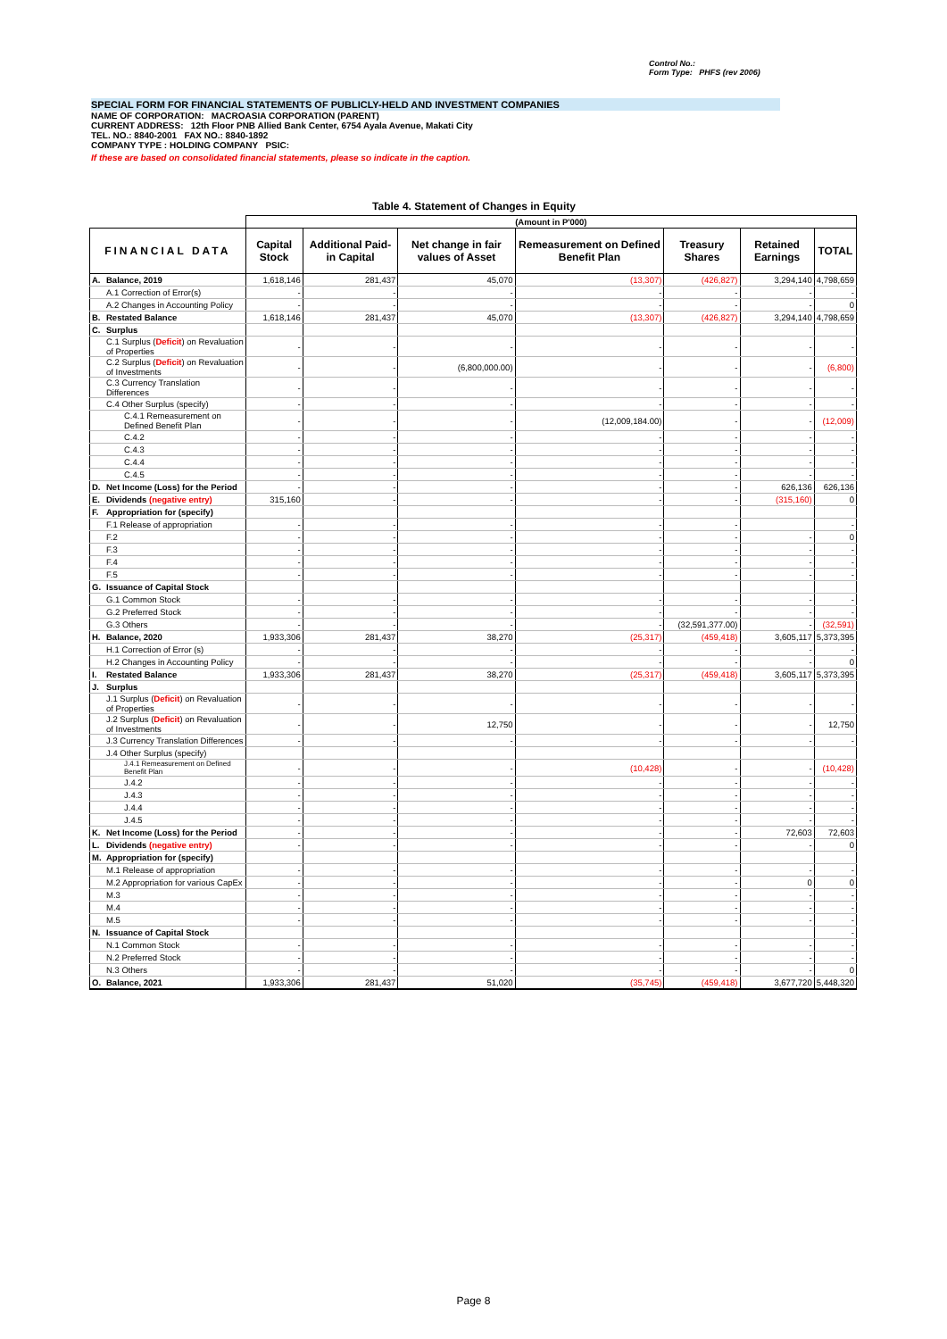Control No.:
Form Type: PHFS (rev 2006)
SPECIAL FORM FOR FINANCIAL STATEMENTS OF PUBLICLY-HELD AND INVESTMENT COMPANIES
NAME OF CORPORATION: MACROASIA CORPORATION (PARENT)
CURRENT ADDRESS: 12th Floor PNB Allied Bank Center, 6754 Ayala Avenue, Makati City
TEL. NO.: 8840-2001 FAX NO.: 8840-1892
COMPANY TYPE : HOLDING COMPANY PSIC:
If these are based on consolidated financial statements, please so indicate in the caption.
Table 4. Statement of Changes in Equity
| | | (Amount in P'000) | | | | | | |
| FINANCIAL DATA | | Capital Stock | Additional Paid-in Capital | Net change in fair values of Asset | Remeasurement on Defined Benefit Plan | Treasury Shares | Retained Earnings | TOTAL |
| A. | Balance, 2019 | 1,618,146 | 281,437 | 45,070 | (13,307) | (426,827) | 3,294,140 | 4,798,659 |
| | A.1 Correction of Error(s) | - | - | - | - | - | - | - |
| | A.2 Changes in Accounting Policy | - | - | - | - | - | - | 0 |
| B. | Restated Balance | 1,618,146 | 281,437 | 45,070 | (13,307) | (426,827) | 3,294,140 | 4,798,659 |
| C. | Surplus | | | | | | | |
| | C.1 Surplus ( Deficit ) on Revaluation of Properties | - | - | - | - | - | - | - |
| | C.2 Surplus ( Deficit ) on Revaluation of Investments | - | - | (6,800,000.00) | - | - | - | (6,800) |
| | C.3 Currency Translation Differences | - | - | - | - | - | - | - |
| | C.4 Other Surplus (specify) | - | - | - | - | - | - | - |
| | C.4.1 Remeasurement on Defined Benefit Plan | - | - | - | (12,009,184.00) | - | - | (12,009) |
| | C.4.2 | - | - | - | - | - | - | - |
| | C.4.3 | - | - | - | - | - | - | - |
| | C.4.4 | - | - | - | - | - | - | - |
| | C.4.5 | - | - | - | - | - | - | - |
| D. | Net Income (Loss) for the Period | - | - | - | - | - | 626,136 | 626,136 |
| E. | Dividends (negative entry) | 315,160 | - | - | - | - | (315,160) | 0 |
| F. | Appropriation for (specify) | | | | | | | |
| | F.1 Release of appropriation | - | - | - | - | - | | - |
| | F.2 | - | - | - | - | - | - | 0 |
| | F.3 | - | - | - | - | - | - | - |
| | F.4 | - | - | - | - | - | - | - |
| | F.5 | - | - | - | - | - | - | - |
| G. | Issuance of Capital Stock | | | | | | | |
| | G.1 Common Stock | - | - | - | - | - | - | - |
| | G.2 Preferred Stock | - | - | - | - | - | - | - |
| | G.3 Others | - | - | - | - | (32,591,377.00) | - | (32,591) |
| H. | Balance, 2020 | 1,933,306 | 281,437 | 38,270 | (25,317) | (459,418) | 3,605,117 | 5,373,395 |
| | H.1 Correction of Error (s) | - | - | - | - | - | - | - |
| | H.2 Changes in Accounting Policy | - | - | - | - | - | - | 0 |
| I. | Restated Balance | 1,933,306 | 281,437 | 38,270 | (25,317) | (459,418) | 3,605,117 | 5,373,395 |
| J. | Surplus | | | | | | | |
| | J.1 Surplus ( Deficit ) on Revaluation of Properties | - | - | - | - | - | - | - |
| | J.2 Surplus ( Deficit ) on Revaluation of Investments | - | - | 12,750 | - | - | - | 12,750 |
| | J.3 Currency Translation Differences | - | - | - | - | - | - | - |
| | J.4 Other Surplus (specify) | | | | | | | |
| | J.4.1 Remeasurement on Defined Benefit Plan | - | - | - | (10,428) | - | - | (10,428) |
| | J.4.2 | - | - | - | - | - | - | - |
| | J.4.3 | - | - | - | - | - | - | - |
| | J.4.4 | - | - | - | - | - | - | - |
| | J.4.5 | - | - | - | - | - | - | - |
| K. | Net Income (Loss) for the Period | - | - | - | - | - | 72,603 | 72,603 |
| L. | Dividends (negative entry) | - | - | - | - | - | - | 0 |
| M. | Appropriation for (specify) | | | | | | | |
| | M.1 Release of appropriation | - | - | - | - | - | - | - |
| | M.2 Appropriation for various CapEx | - | - | - | - | - | 0 | 0 |
| | M.3 | - | - | - | - | - | - | - |
| | M.4 | - | - | - | - | - | - | - |
| | M.5 | - | - | - | - | - | - | - |
| N. | Issuance of Capital Stock | | | | | | | - |
| | N.1 Common Stock | - | - | - | - | - | - | - |
| | N.2 Preferred Stock | - | - | - | - | - | - | - |
| | N.3 Others | - | - | - | - | - | - | 0 |
| O. | Balance, 2021 | 1,933,306 | 281,437 | 51,020 | (35,745) | (459,418) | 3,677,720 | 5,448,320 |
Page 8